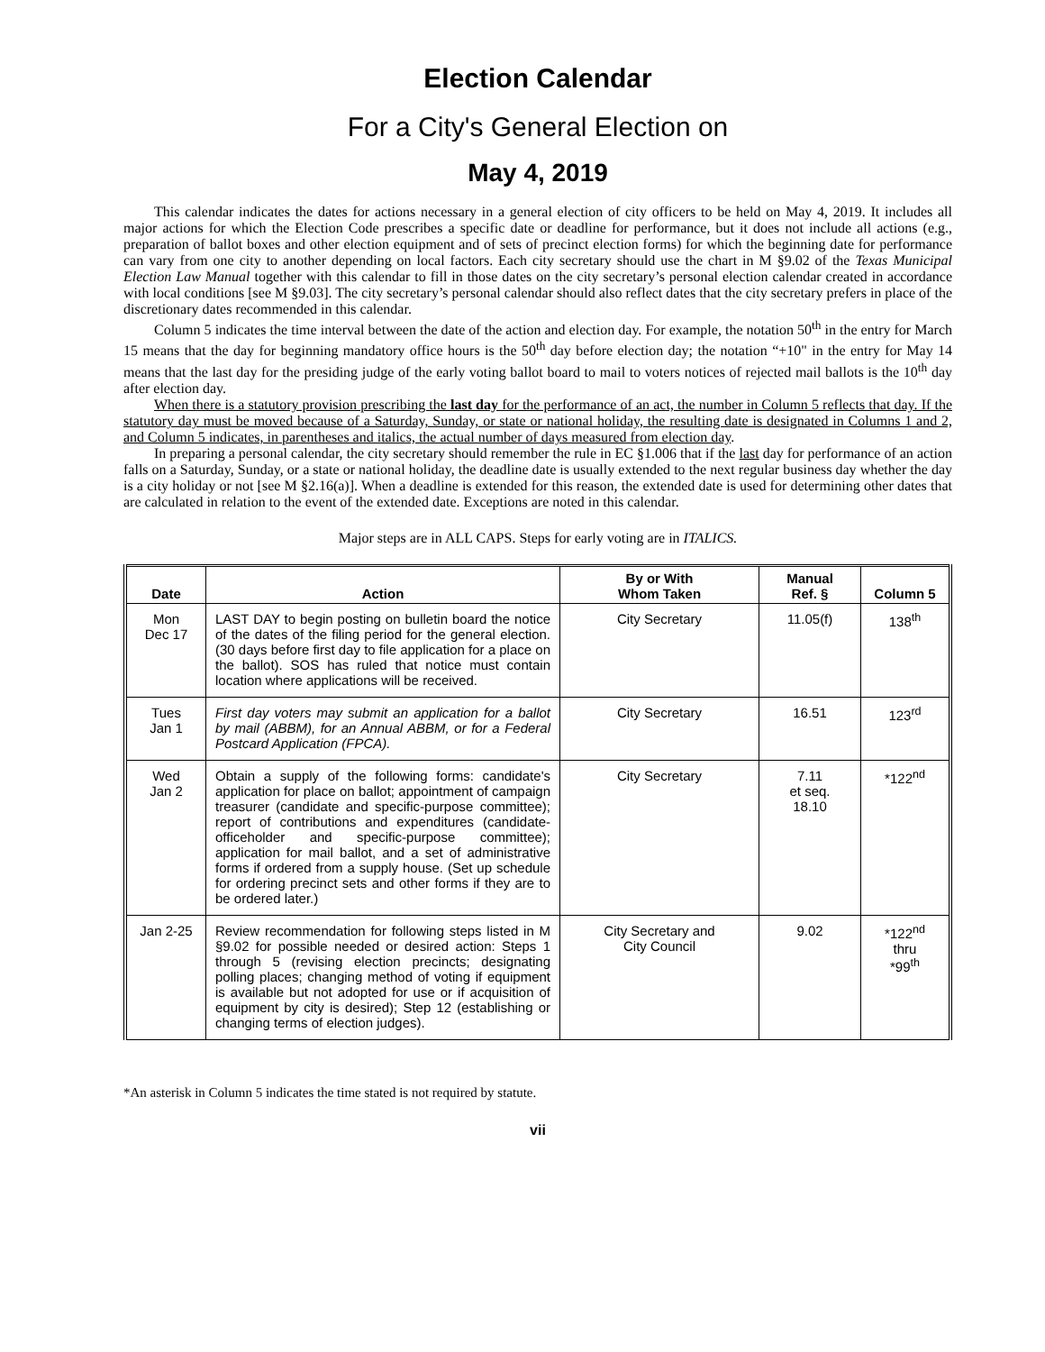Election Calendar
For a City's General Election on
May 4, 2019
This calendar indicates the dates for actions necessary in a general election of city officers to be held on May 4, 2019. It includes all major actions for which the Election Code prescribes a specific date or deadline for performance, but it does not include all actions (e.g., preparation of ballot boxes and other election equipment and of sets of precinct election forms) for which the beginning date for performance can vary from one city to another depending on local factors. Each city secretary should use the chart in M §9.02 of the Texas Municipal Election Law Manual together with this calendar to fill in those dates on the city secretary’s personal election calendar created in accordance with local conditions [see M §9.03]. The city secretary’s personal calendar should also reflect dates that the city secretary prefers in place of the discretionary dates recommended in this calendar.
Column 5 indicates the time interval between the date of the action and election day. For example, the notation 50<sup>th</sup> in the entry for March 15 means that the day for beginning mandatory office hours is the 50<sup>th</sup> day before election day; the notation “+10" in the entry for May 14 means that the last day for the presiding judge of the early voting ballot board to mail to voters notices of rejected mail ballots is the 10<sup>th</sup> day after election day.
When there is a statutory provision prescribing the last day for the performance of an act, the number in Column 5 reflects that day. If the statutory day must be moved because of a Saturday, Sunday, or state or national holiday, the resulting date is designated in Columns 1 and 2, and Column 5 indicates, in parentheses and italics, the actual number of days measured from election day.
In preparing a personal calendar, the city secretary should remember the rule in EC §1.006 that if the last day for performance of an action falls on a Saturday, Sunday, or a state or national holiday, the deadline date is usually extended to the next regular business day whether the day is a city holiday or not [see M §2.16(a)]. When a deadline is extended for this reason, the extended date is used for determining other dates that are calculated in relation to the event of the extended date. Exceptions are noted in this calendar.
Major steps are in ALL CAPS. Steps for early voting are in ITALICS.
| Date | Action | By or With Whom Taken | Manual Ref. § | Column 5 |
| --- | --- | --- | --- | --- |
| Mon Dec 17 | LAST DAY to begin posting on bulletin board the notice of the dates of the filing period for the general election. (30 days before first day to file application for a place on the ballot). SOS has ruled that notice must contain location where applications will be received. | City Secretary | 11.05(f) | 138<sup>th</sup> |
| Tues Jan 1 | First day voters may submit an application for a ballot by mail (ABBM), for an Annual ABBM, or for a Federal Postcard Application (FPCA). | City Secretary | 16.51 | 123<sup>rd</sup> |
| Wed Jan 2 | Obtain a supply of the following forms: candidate's application for place on ballot; appointment of campaign treasurer (candidate and specific-purpose committee); report of contributions and expenditures (candidate-officeholder and specific-purpose committee); application for mail ballot, and a set of administrative forms if ordered from a supply house. (Set up schedule for ordering precinct sets and other forms if they are to be ordered later.) | City Secretary | 7.11 et seq. 18.10 | *122<sup>nd</sup> |
| Jan 2-25 | Review recommendation for following steps listed in M §9.02 for possible needed or desired action: Steps 1 through 5 (revising election precincts; designating polling places; changing method of voting if equipment is available but not adopted for use or if acquisition of equipment by city is desired); Step 12 (establishing or changing terms of election judges). | City Secretary and City Council | 9.02 | *122<sup>nd</sup> thru *99<sup>th</sup> |
*An asterisk in Column 5 indicates the time stated is not required by statute.
vii